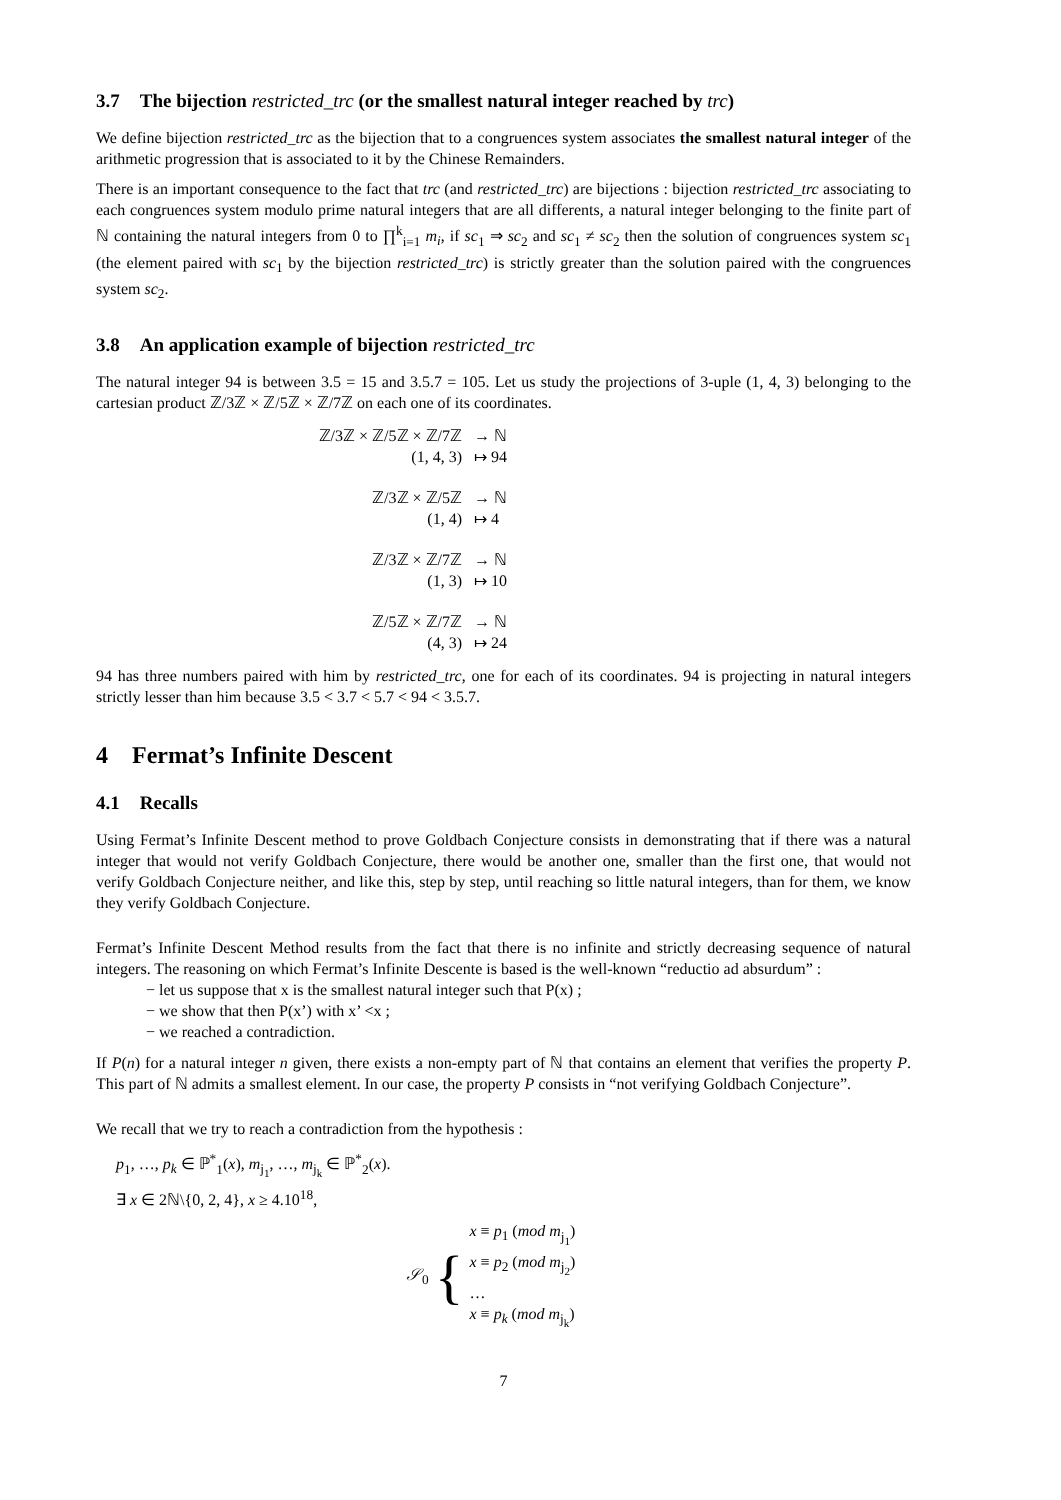3.7 The bijection restricted_trc (or the smallest natural integer reached by trc)
We define bijection restricted_trc as the bijection that to a congruences system associates the smallest natural integer of the arithmetic progression that is associated to it by the Chinese Remainders.
There is an important consequence to the fact that trc (and restricted_trc) are bijections : bijection restricted_trc associating to each congruences system modulo prime natural integers that are all differents, a natural integer belonging to the finite part of ℕ containing the natural integers from 0 to ∏<sup>k</sup><sub>i=1</sub> m<sub>i</sub>, if sc<sub>1</sub> ⇒ sc<sub>2</sub> and sc<sub>1</sub> ≠ sc<sub>2</sub> then the solution of congruences system sc<sub>1</sub> (the element paired with sc<sub>1</sub> by the bijection restricted_trc) is strictly greater than the solution paired with the congruences system sc<sub>2</sub>.
3.8 An application example of bijection restricted_trc
The natural integer 94 is between 3.5 = 15 and 3.5.7 = 105. Let us study the projections of 3-uple (1, 4, 3) belonging to the cartesian product ℤ/3ℤ × ℤ/5ℤ × ℤ/7ℤ on each one of its coordinates.
| ℤ/3ℤ × ℤ/5ℤ × ℤ/7ℤ | → ℕ |
| (1, 4, 3) | ↦ 94 |
| ℤ/3ℤ × ℤ/5ℤ | → ℕ |
| (1, 4) | ↦ 4 |
| ℤ/3ℤ × ℤ/7ℤ | → ℕ |
| (1, 3) | ↦ 10 |
| ℤ/5ℤ × ℤ/7ℤ | → ℕ |
| (4, 3) | ↦ 24 |
94 has three numbers paired with him by restricted_trc, one for each of its coordinates. 94 is projecting in natural integers strictly lesser than him because 3.5 < 3.7 < 5.7 < 94 < 3.5.7.
4 Fermat’s Infinite Descent
4.1 Recalls
Using Fermat’s Infinite Descent method to prove Goldbach Conjecture consists in demonstrating that if there was a natural integer that would not verify Goldbach Conjecture, there would be another one, smaller than the first one, that would not verify Goldbach Conjecture neither, and like this, step by step, until reaching so little natural integers, than for them, we know they verify Goldbach Conjecture.
Fermat’s Infinite Descent Method results from the fact that there is no infinite and strictly decreasing sequence of natural integers. The reasoning on which Fermat’s Infinite Descente is based is the well-known “reductio ad absurdum” :
− let us suppose that x is the smallest natural integer such that P(x) ;
− we show that then P(x’) with x’ <x ;
− we reached a contradiction.
If P(n) for a natural integer n given, there exists a non-empty part of ℕ that contains an element that verifies the property P. This part of ℕ admits a smallest element. In our case, the property P consists in “not verifying Goldbach Conjecture”.
We recall that we try to reach a contradiction from the hypothesis :
p<sub>1</sub>, …, p<sub>k</sub> ∈ ℙ<sup>*</sup><sub>1</sub>(x), m<sub>j<sub>1</sub></sub>, …, m<sub>j<sub>k</sub></sub> ∈ ℙ<sup>*</sup><sub>2</sub>(x).
∃ x ∈ 2ℕ\{0, 2, 4}, x ≥ 4.10<sup>18</sup>,
𝒮<sub>0</sub> {
x ≡ p<sub>1</sub> (mod m<sub>j<sub>1</sub></sub>)
x ≡ p<sub>2</sub> (mod m<sub>j<sub>2</sub></sub>)
…
x ≡ p<sub>k</sub> (mod m<sub>j<sub>k</sub></sub>)
7